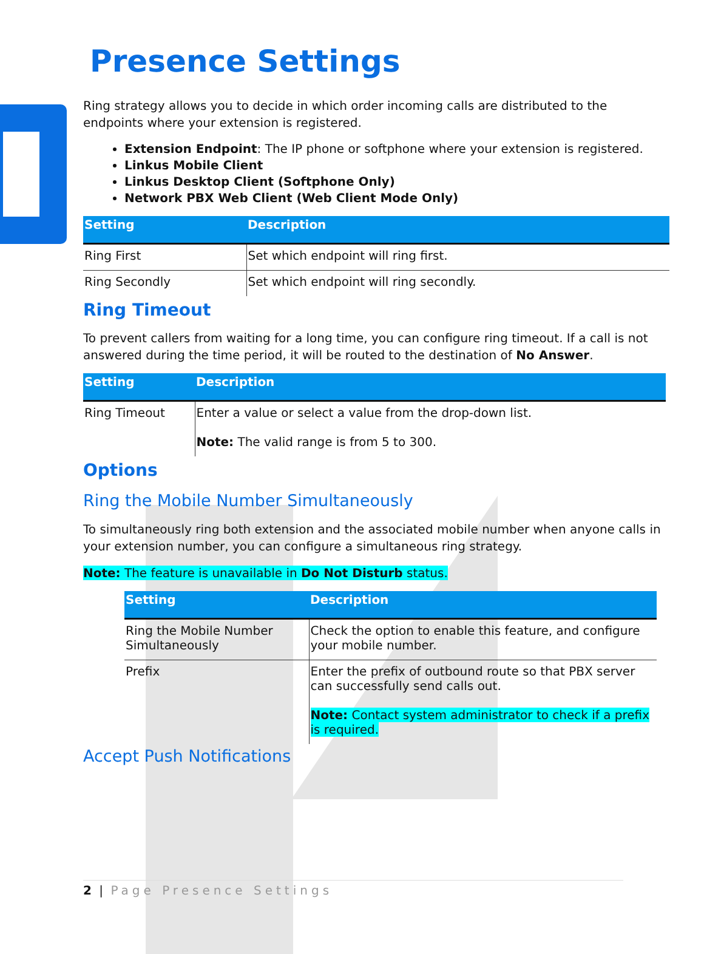Presence Settings
Ring strategy allows you to decide in which order incoming calls are distributed to the endpoints where your extension is registered.
Extension Endpoint: The IP phone or softphone where your extension is registered.
Linkus Mobile Client
Linkus Desktop Client (Softphone Only)
Network PBX Web Client (Web Client Mode Only)
| Setting | Description |
| --- | --- |
| Ring First | Set which endpoint will ring first. |
| Ring Secondly | Set which endpoint will ring secondly. |
Ring Timeout
To prevent callers from waiting for a long time, you can configure ring timeout. If a call is not answered during the time period, it will be routed to the destination of No Answer.
| Setting | Description |
| --- | --- |
| Ring Timeout | Enter a value or select a value from the drop-down list. Note: The valid range is from 5 to 300. |
Options
Ring the Mobile Number Simultaneously
To simultaneously ring both extension and the associated mobile number when anyone calls in your extension number, you can configure a simultaneous ring strategy.
Note: The feature is unavailable in Do Not Disturb status.
| Setting | Description |
| --- | --- |
| Ring the Mobile Number Simultaneously | Check the option to enable this feature, and configure your mobile number. |
| Prefix | Enter the prefix of outbound route so that PBX server can successfully send calls out. Note: Contact system administrator to check if a prefix is required. |
Accept Push Notifications
2 | Page Presence Settings